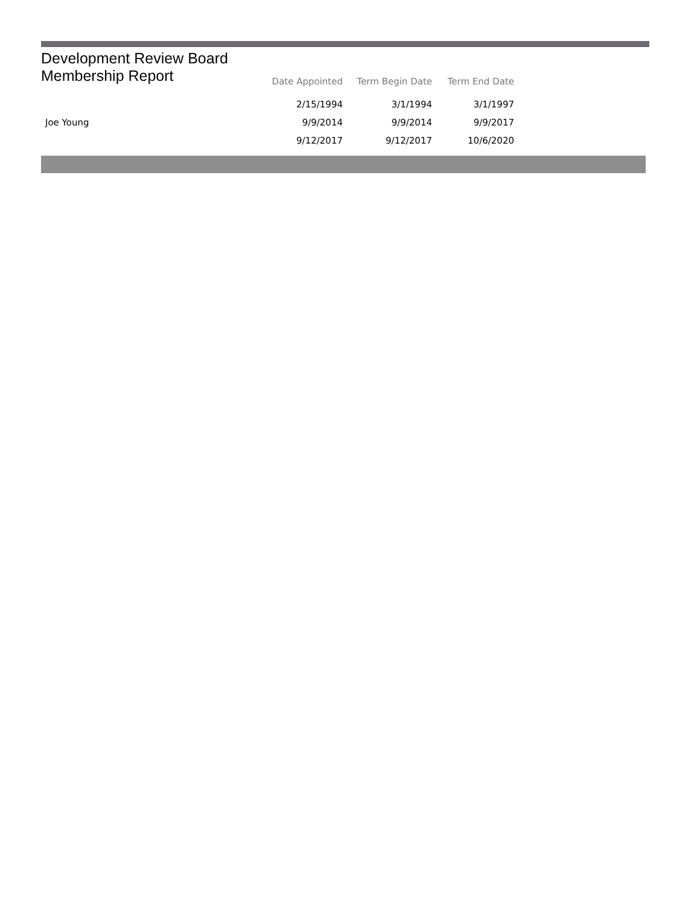Development Review Board
Membership Report
| | Date Appointed | Term Begin Date | Term End Date |
| --- | --- | --- | --- |
| | 2/15/1994 | 3/1/1994 | 3/1/1997 |
| Joe Young | 9/9/2014 | 9/9/2014 | 9/9/2017 |
| | 9/12/2017 | 9/12/2017 | 10/6/2020 |